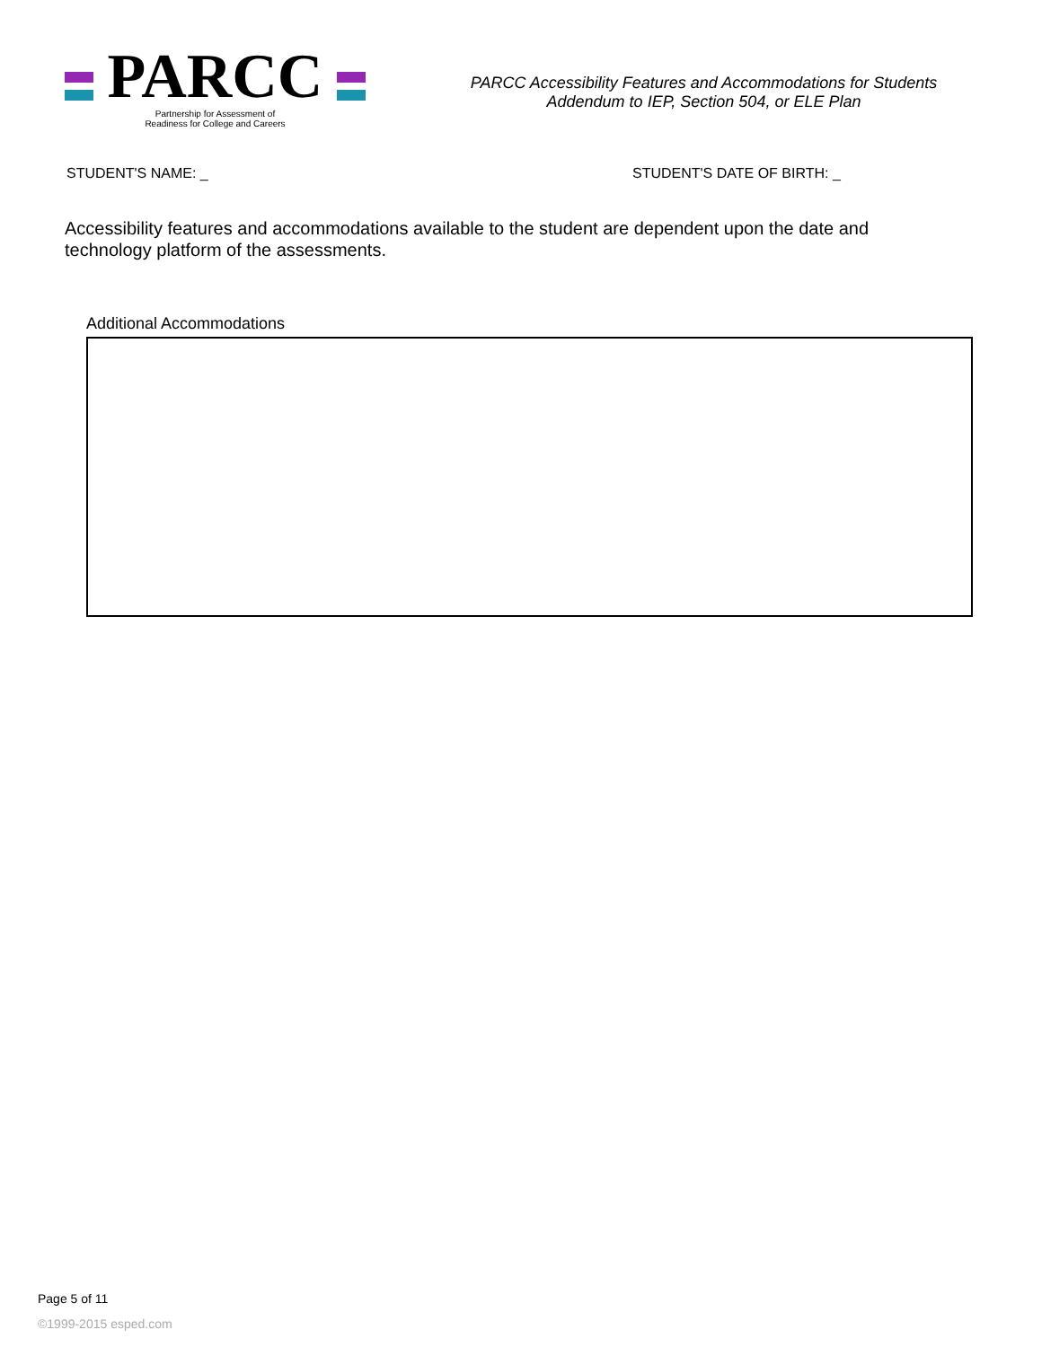PARCC
Partnership for Assessment of
Readiness for College and Careers
PARCC Accessibility Features and Accommodations for Students
Addendum to IEP, Section 504, or ELE Plan
STUDENT'S NAME: _ STUDENT'S DATE OF BIRTH: _
Accessibility features and accommodations available to the student are dependent upon the date and technology platform of the assessments.
Additional Accommodations
Page 5 of 11
©1999-2015 esped.com